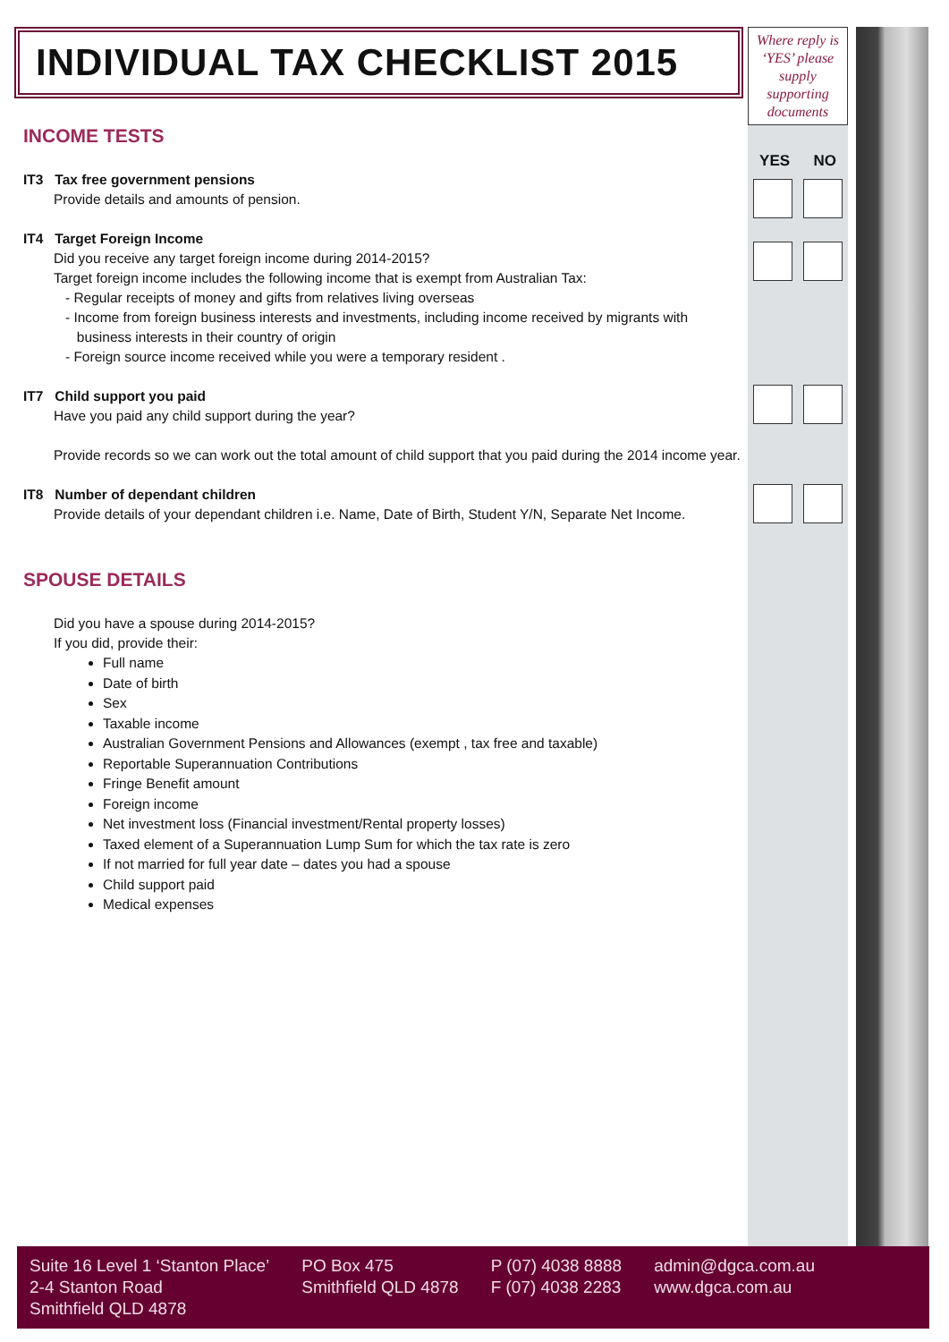INDIVIDUAL TAX CHECKLIST 2015
INCOME TESTS
IT3 Tax free government pensions
Provide details and amounts of pension.
IT4 Target Foreign Income
Did you receive any target foreign income during 2014-2015?
Target foreign income includes the following income that is exempt from Australian Tax:
- Regular receipts of money and gifts from relatives living overseas
- Income from foreign business interests and investments, including income received by migrants with
business interests in their country of origin
- Foreign source income received while you were a temporary resident .
IT7 Child support you paid
Have you paid any child support during the year?
Provide records so we can work out the total amount of child support that you paid during the 2014 income year.
IT8 Number of dependant children
Provide details of your dependant children i.e. Name, Date of Birth, Student Y/N, Separate Net Income.
SPOUSE DETAILS
Did you have a spouse during 2014-2015?
If you did, provide their:
Full name
Date of birth
Sex
Taxable income
Australian Government Pensions and Allowances (exempt , tax free and taxable)
Reportable Superannuation Contributions
Fringe Benefit amount
Foreign income
Net investment loss (Financial investment/Rental property losses)
Taxed element of a Superannuation Lump Sum for which the tax rate is zero
If not married for full year date – dates you had a spouse
Child support paid
Medical expenses
Where reply is ‘YES’ please supply supporting documents
YES NO
Suite 16 Level 1 ‘Stanton Place’
2-4 Stanton Road
Smithfield QLD 4878
PO Box 475
Smithfield QLD 4878
P (07) 4038 8888
F (07) 4038 2283
admin@dgca.com.au
www.dgca.com.au